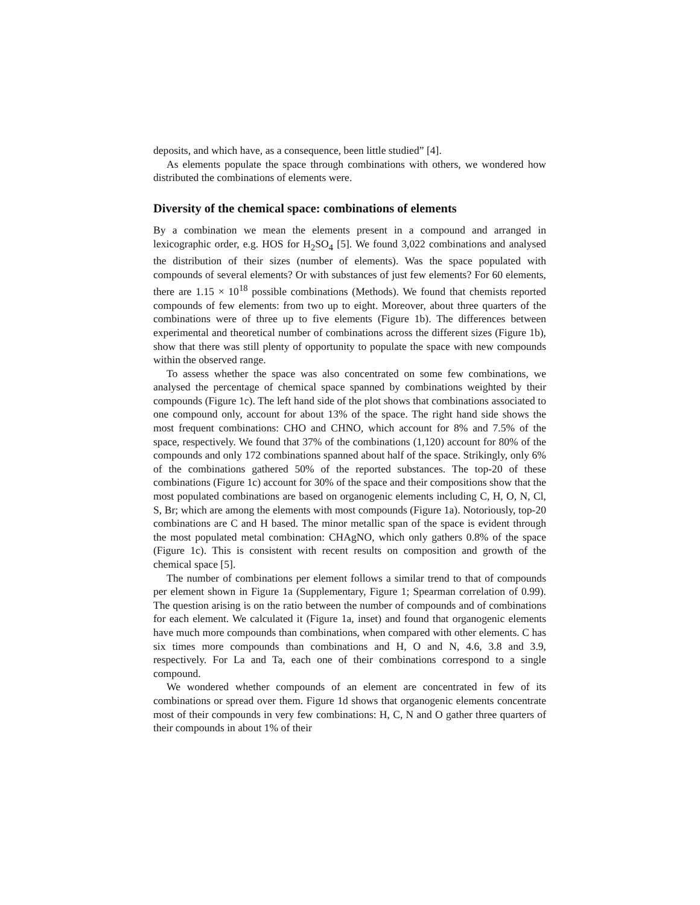deposits, and which have, as a consequence, been little studied” [4].
As elements populate the space through combinations with others, we wondered how distributed the combinations of elements were.
Diversity of the chemical space: combinations of elements
By a combination we mean the elements present in a compound and arranged in lexicographic order, e.g. HOS for H<sub>2</sub>SO<sub>4</sub> [5]. We found 3,022 combinations and analysed the distribution of their sizes (number of elements). Was the space populated with compounds of several elements? Or with substances of just few elements? For 60 elements, there are 1.15 × 10<sup>18</sup> possible combinations (Methods). We found that chemists reported compounds of few elements: from two up to eight. Moreover, about three quarters of the combinations were of three up to five elements (Figure 1b). The differences between experimental and theoretical number of combinations across the different sizes (Figure 1b), show that there was still plenty of opportunity to populate the space with new compounds within the observed range.
To assess whether the space was also concentrated on some few combinations, we analysed the percentage of chemical space spanned by combinations weighted by their compounds (Figure 1c). The left hand side of the plot shows that combinations associated to one compound only, account for about 13% of the space. The right hand side shows the most frequent combinations: CHO and CHNO, which account for 8% and 7.5% of the space, respectively. We found that 37% of the combinations (1,120) account for 80% of the compounds and only 172 combinations spanned about half of the space. Strikingly, only 6% of the combinations gathered 50% of the reported substances. The top-20 of these combinations (Figure 1c) account for 30% of the space and their compositions show that the most populated combinations are based on organogenic elements including C, H, O, N, Cl, S, Br; which are among the elements with most compounds (Figure 1a). Notoriously, top-20 combinations are C and H based. The minor metallic span of the space is evident through the most populated metal combination: CHAgNO, which only gathers 0.8% of the space (Figure 1c). This is consistent with recent results on composition and growth of the chemical space [5].
The number of combinations per element follows a similar trend to that of compounds per element shown in Figure 1a (Supplementary, Figure 1; Spearman correlation of 0.99). The question arising is on the ratio between the number of compounds and of combinations for each element. We calculated it (Figure 1a, inset) and found that organogenic elements have much more compounds than combinations, when compared with other elements. C has six times more compounds than combinations and H, O and N, 4.6, 3.8 and 3.9, respectively. For La and Ta, each one of their combinations correspond to a single compound.
We wondered whether compounds of an element are concentrated in few of its combinations or spread over them. Figure 1d shows that organogenic elements concentrate most of their compounds in very few combinations: H, C, N and O gather three quarters of their compounds in about 1% of their